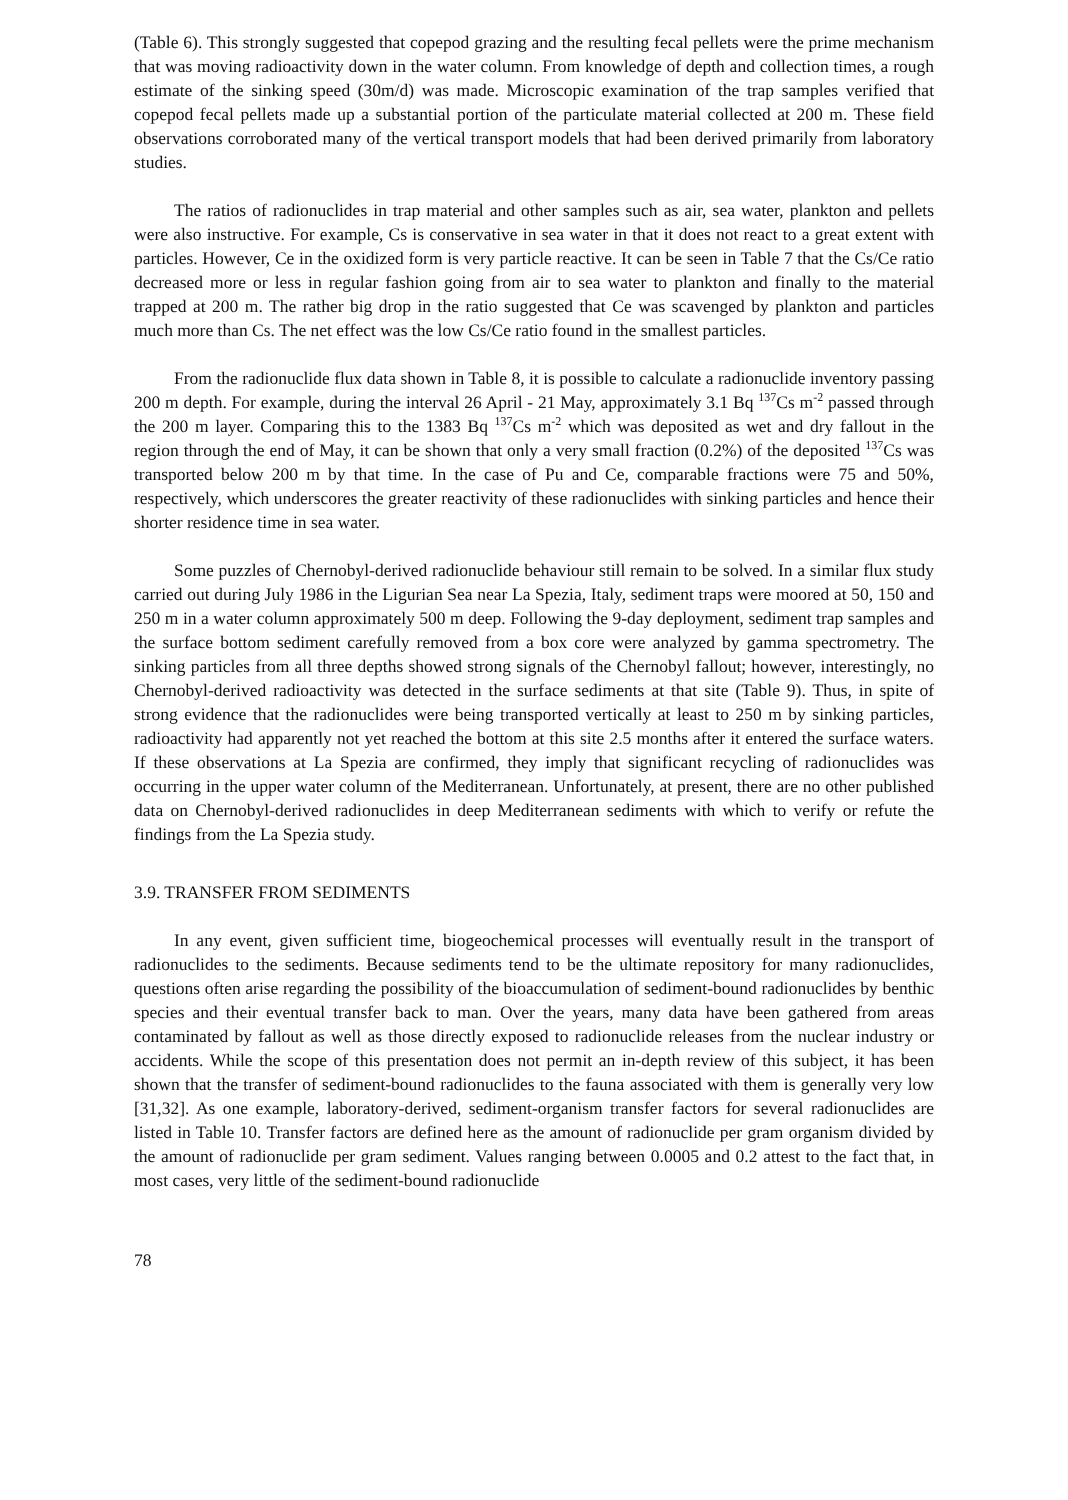(Table 6). This strongly suggested that copepod grazing and the resulting fecal pellets were the prime mechanism that was moving radioactivity down in the water column. From knowledge of depth and collection times, a rough estimate of the sinking speed (30m/d) was made. Microscopic examination of the trap samples verified that copepod fecal pellets made up a substantial portion of the particulate material collected at 200 m. These field observations corroborated many of the vertical transport models that had been derived primarily from laboratory studies.
The ratios of radionuclides in trap material and other samples such as air, sea water, plankton and pellets were also instructive. For example, Cs is conservative in sea water in that it does not react to a great extent with particles. However, Ce in the oxidized form is very particle reactive. It can be seen in Table 7 that the Cs/Ce ratio decreased more or less in regular fashion going from air to sea water to plankton and finally to the material trapped at 200 m. The rather big drop in the ratio suggested that Ce was scavenged by plankton and particles much more than Cs. The net effect was the low Cs/Ce ratio found in the smallest particles.
From the radionuclide flux data shown in Table 8, it is possible to calculate a radionuclide inventory passing 200 m depth. For example, during the interval 26 April - 21 May, approximately 3.1 Bq <sup>137</sup>Cs m<sup>-2</sup> passed through the 200 m layer. Comparing this to the 1383 Bq <sup>137</sup>Cs m<sup>-2</sup> which was deposited as wet and dry fallout in the region through the end of May, it can be shown that only a very small fraction (0.2%) of the deposited <sup>137</sup>Cs was transported below 200 m by that time. In the case of Pu and Ce, comparable fractions were 75 and 50%, respectively, which underscores the greater reactivity of these radionuclides with sinking particles and hence their shorter residence time in sea water.
Some puzzles of Chernobyl-derived radionuclide behaviour still remain to be solved. In a similar flux study carried out during July 1986 in the Ligurian Sea near La Spezia, Italy, sediment traps were moored at 50, 150 and 250 m in a water column approximately 500 m deep. Following the 9-day deployment, sediment trap samples and the surface bottom sediment carefully removed from a box core were analyzed by gamma spectrometry. The sinking particles from all three depths showed strong signals of the Chernobyl fallout; however, interestingly, no Chernobyl-derived radioactivity was detected in the surface sediments at that site (Table 9). Thus, in spite of strong evidence that the radionuclides were being transported vertically at least to 250 m by sinking particles, radioactivity had apparently not yet reached the bottom at this site 2.5 months after it entered the surface waters. If these observations at La Spezia are confirmed, they imply that significant recycling of radionuclides was occurring in the upper water column of the Mediterranean. Unfortunately, at present, there are no other published data on Chernobyl-derived radionuclides in deep Mediterranean sediments with which to verify or refute the findings from the La Spezia study.
3.9. TRANSFER FROM SEDIMENTS
In any event, given sufficient time, biogeochemical processes will eventually result in the transport of radionuclides to the sediments. Because sediments tend to be the ultimate repository for many radionuclides, questions often arise regarding the possibility of the bioaccumulation of sediment-bound radionuclides by benthic species and their eventual transfer back to man. Over the years, many data have been gathered from areas contaminated by fallout as well as those directly exposed to radionuclide releases from the nuclear industry or accidents. While the scope of this presentation does not permit an in-depth review of this subject, it has been shown that the transfer of sediment-bound radionuclides to the fauna associated with them is generally very low [31,32]. As one example, laboratory-derived, sediment-organism transfer factors for several radionuclides are listed in Table 10. Transfer factors are defined here as the amount of radionuclide per gram organism divided by the amount of radionuclide per gram sediment. Values ranging between 0.0005 and 0.2 attest to the fact that, in most cases, very little of the sediment-bound radionuclide
78